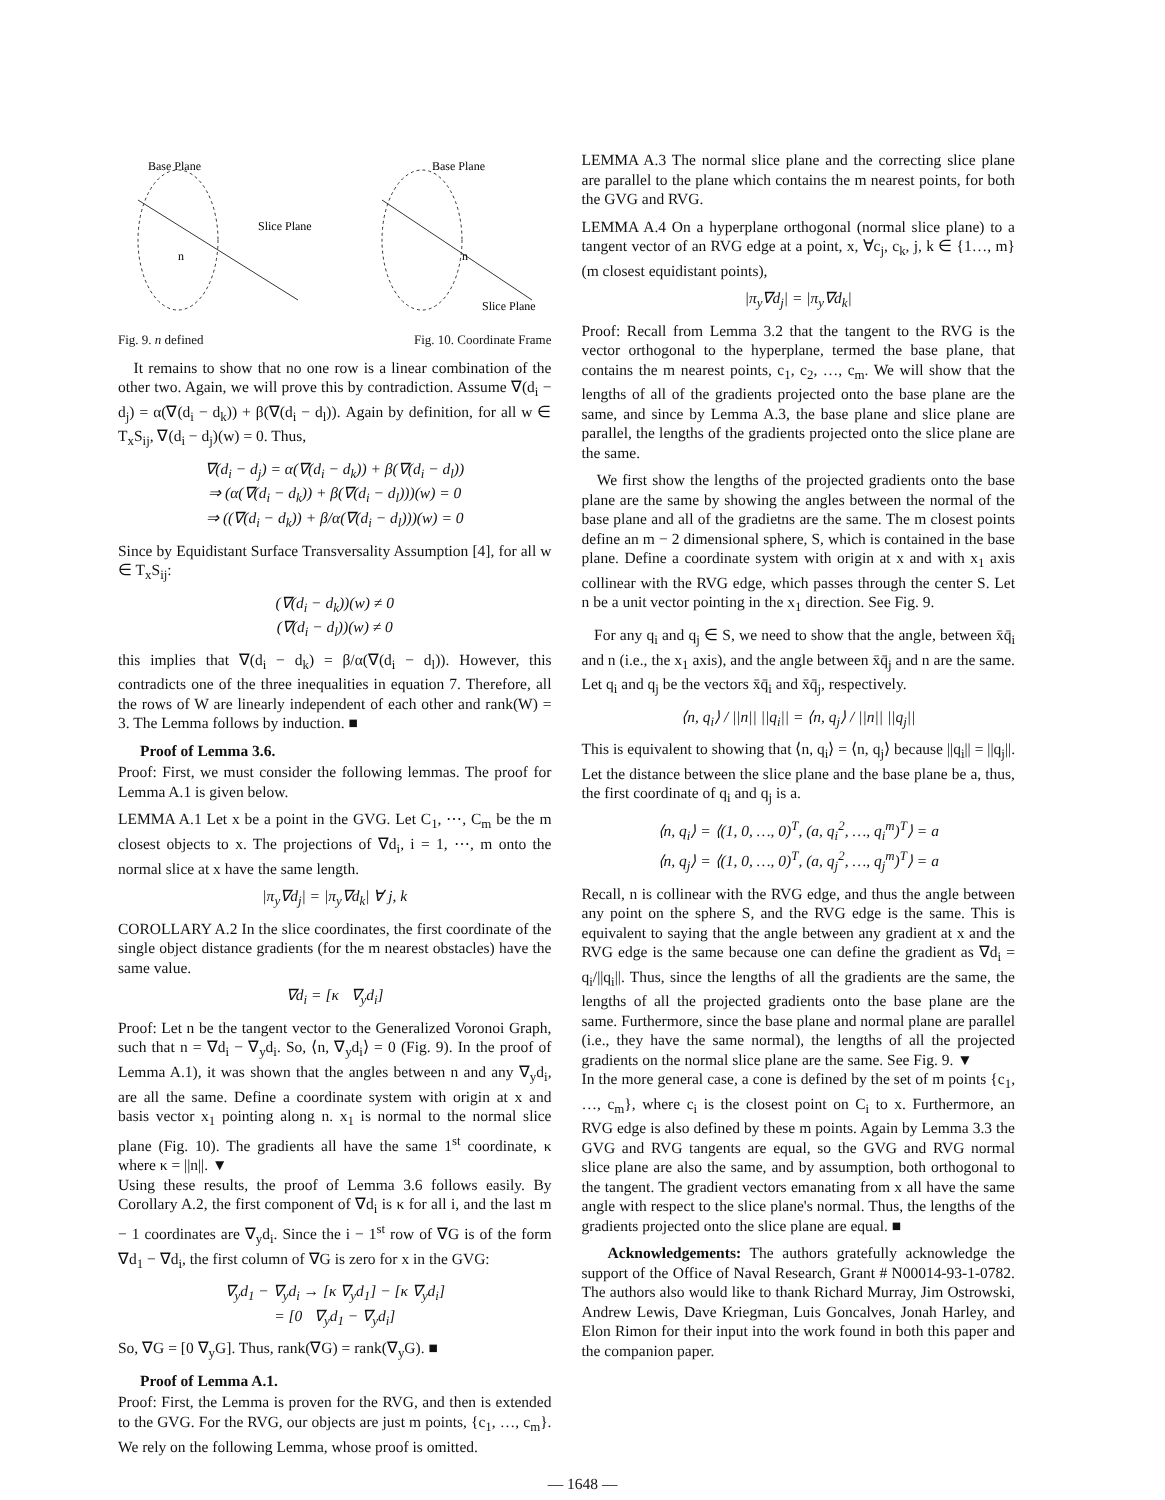Base Plane
Slice Plane
n
Base Plane
Slice Plane
n
Fig. 9. n defined Fig. 10. Coordinate Frame
It remains to show that no one row is a linear combination of the other two. Again, we will prove this by contradiction. Assume ∇(d<sub>i</sub> − d<sub>j</sub>) = α(∇(d<sub>i</sub> − d<sub>k</sub>)) + β(∇(d<sub>i</sub> − d<sub>l</sub>)). Again by definition, for all w ∈ T<sub>x</sub>S<sub>ij</sub>, ∇(d<sub>i</sub> − d<sub>j</sub>)(w) = 0. Thus,
∇(d<sub>i</sub> − d<sub>j</sub>) = α(∇(d<sub>i</sub> − d<sub>k</sub>)) + β(∇(d<sub>i</sub> − d<sub>l</sub>))
⇒ (α(∇(d<sub>i</sub> − d<sub>k</sub>)) + β(∇(d<sub>i</sub> − d<sub>l</sub>)))(w) = 0
⇒ ((∇(d<sub>i</sub> − d<sub>k</sub>)) + β/α(∇(d<sub>i</sub> − d<sub>l</sub>)))(w) = 0
Since by Equidistant Surface Transversality Assumption [4], for all w ∈ T<sub>x</sub>S<sub>ij</sub>:
(∇(d<sub>i</sub> − d<sub>k</sub>))(w) ≠ 0
(∇(d<sub>i</sub> − d<sub>l</sub>))(w) ≠ 0
this implies that ∇(d<sub>i</sub> − d<sub>k</sub>) = β/α(∇(d<sub>i</sub> − d<sub>l</sub>)). However, this contradicts one of the three inequalities in equation 7. Therefore, all the rows of W are linearly independent of each other and rank(W) = 3. The Lemma follows by induction. ■
Proof of Lemma 3.6.
Proof: First, we must consider the following lemmas. The proof for Lemma A.1 is given below.
LEMMA A.1 Let x be a point in the GVG. Let C<sub>1</sub>, ⋯, C<sub>m</sub> be the m closest objects to x. The projections of ∇d<sub>i</sub>, i = 1, ⋯, m onto the normal slice at x have the same length.
|π<sub>y</sub>∇d<sub>j</sub>| = |π<sub>y</sub>∇d<sub>k</sub>| ∀ j, k
COROLLARY A.2 In the slice coordinates, the first coordinate of the single object distance gradients (for the m nearest obstacles) have the same value.
∇d<sub>i</sub> = [κ ∇<sub>y</sub>d<sub>i</sub>]
Proof: Let n be the tangent vector to the Generalized Voronoi Graph, such that n = ∇d<sub>i</sub> − ∇<sub>y</sub>d<sub>i</sub>. So, ⟨n, ∇<sub>y</sub>d<sub>i</sub>⟩ = 0 (Fig. 9). In the proof of Lemma A.1), it was shown that the angles between n and any ∇<sub>y</sub>d<sub>i</sub>, are all the same. Define a coordinate system with origin at x and basis vector x<sub>1</sub> pointing along n. x<sub>1</sub> is normal to the normal slice plane (Fig. 10). The gradients all have the same 1<sup>st</sup> coordinate, κ where κ = ||n||. ▼
Using these results, the proof of Lemma 3.6 follows easily. By Corollary A.2, the first component of ∇d<sub>i</sub> is κ for all i, and the last m − 1 coordinates are ∇<sub>y</sub>d<sub>i</sub>. Since the i − 1<sup>st</sup> row of ∇G is of the form ∇d<sub>1</sub> − ∇d<sub>i</sub>, the first column of ∇G is zero for x in the GVG:
∇<sub>y</sub>d<sub>1</sub> − ∇<sub>y</sub>d<sub>i</sub> → [κ ∇<sub>y</sub>d<sub>1</sub>] − [κ ∇<sub>y</sub>d<sub>i</sub>]
= [0 ∇<sub>y</sub>d<sub>1</sub> − ∇<sub>y</sub>d<sub>i</sub>]
So, ∇G = [0 ∇<sub>y</sub>G]. Thus, rank(∇G) = rank(∇<sub>y</sub>G). ■
Proof of Lemma A.1.
Proof: First, the Lemma is proven for the RVG, and then is extended to the GVG. For the RVG, our objects are just m points, {c<sub>1</sub>, …, c<sub>m</sub>}. We rely on the following Lemma, whose proof is omitted.
LEMMA A.3 The normal slice plane and the correcting slice plane are parallel to the plane which contains the m nearest points, for both the GVG and RVG.
LEMMA A.4 On a hyperplane orthogonal (normal slice plane) to a tangent vector of an RVG edge at a point, x, ∀c<sub>j</sub>, c<sub>k</sub>, j, k ∈ {1…, m} (m closest equidistant points),
|π<sub>y</sub>∇d<sub>j</sub>| = |π<sub>y</sub>∇d<sub>k</sub>|
Proof: Recall from Lemma 3.2 that the tangent to the RVG is the vector orthogonal to the hyperplane, termed the base plane, that contains the m nearest points, c<sub>1</sub>, c<sub>2</sub>, …, c<sub>m</sub>. We will show that the lengths of all of the gradients projected onto the base plane are the same, and since by Lemma A.3, the base plane and slice plane are parallel, the lengths of the gradients projected onto the slice plane are the same.
We first show the lengths of the projected gradients onto the base plane are the same by showing the angles between the normal of the base plane and all of the gradietns are the same. The m closest points define an m − 2 dimensional sphere, S, which is contained in the base plane. Define a coordinate system with origin at x and with x<sub>1</sub> axis collinear with the RVG edge, which passes through the center S. Let n be a unit vector pointing in the x<sub>1</sub> direction. See Fig. 9.
For any q<sub>i</sub> and q<sub>j</sub> ∈ S, we need to show that the angle, between x̄q̄<sub>i</sub> and n (i.e., the x<sub>1</sub> axis), and the angle between x̄q̄<sub>j</sub> and n are the same. Let q<sub>i</sub> and q<sub>j</sub> be the vectors x̄q̄<sub>i</sub> and x̄q̄<sub>j</sub>, respectively.
⟨n, q<sub>i</sub>⟩ / ||n|| ||q<sub>i</sub>|| = ⟨n, q<sub>j</sub>⟩ / ||n|| ||q<sub>j</sub>||
This is equivalent to showing that ⟨n, q<sub>i</sub>⟩ = ⟨n, q<sub>j</sub>⟩ because ||q<sub>i</sub>|| = ||q<sub>j</sub>||. Let the distance between the slice plane and the base plane be a, thus, the first coordinate of q<sub>i</sub> and q<sub>j</sub> is a.
⟨n, q<sub>i</sub>⟩ = ⟨(1, 0, …, 0)<sup>T</sup>, (a, q<sub>i</sub><sup>2</sup>, …, q<sub>i</sub><sup>m</sup>)<sup>T</sup>⟩ = a
⟨n, q<sub>j</sub>⟩ = ⟨(1, 0, …, 0)<sup>T</sup>, (a, q<sub>j</sub><sup>2</sup>, …, q<sub>j</sub><sup>m</sup>)<sup>T</sup>⟩ = a
Recall, n is collinear with the RVG edge, and thus the angle between any point on the sphere S, and the RVG edge is the same. This is equivalent to saying that the angle between any gradient at x and the RVG edge is the same because one can define the gradient as ∇d<sub>i</sub> = q<sub>i</sub>/||q<sub>i</sub>||. Thus, since the lengths of all the gradients are the same, the lengths of all the projected gradients onto the base plane are the same. Furthermore, since the base plane and normal plane are parallel (i.e., they have the same normal), the lengths of all the projected gradients on the normal slice plane are the same. See Fig. 9. ▼
In the more general case, a cone is defined by the set of m points {c<sub>1</sub>, …, c<sub>m</sub>}, where c<sub>i</sub> is the closest point on C<sub>i</sub> to x. Furthermore, an RVG edge is also defined by these m points. Again by Lemma 3.3 the GVG and RVG tangents are equal, so the GVG and RVG normal slice plane are also the same, and by assumption, both orthogonal to the tangent. The gradient vectors emanating from x all have the same angle with respect to the slice plane's normal. Thus, the lengths of the gradients projected onto the slice plane are equal. ■
Acknowledgements: The authors gratefully acknowledge the support of the Office of Naval Research, Grant # N00014-93-1-0782. The authors also would like to thank Richard Murray, Jim Ostrowski, Andrew Lewis, Dave Kriegman, Luis Goncalves, Jonah Harley, and Elon Rimon for their input into the work found in both this paper and the companion paper.
— 1648 —